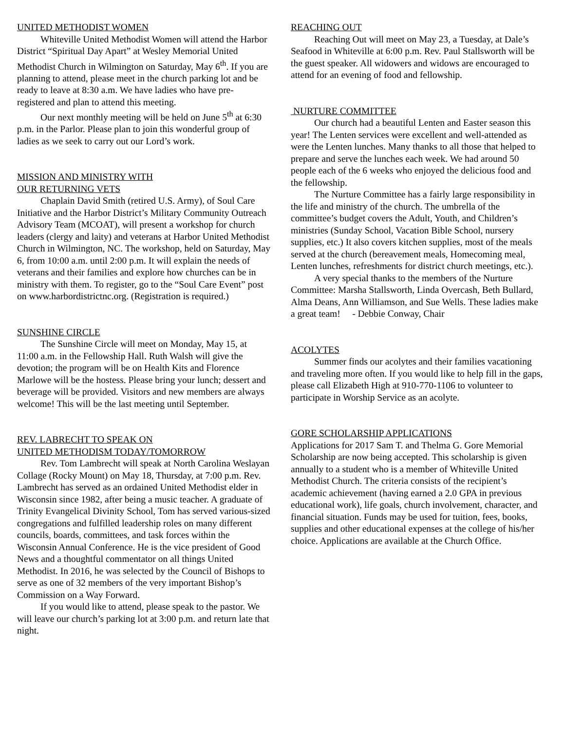UNITED METHODIST WOMEN
Whiteville United Methodist Women will attend the Harbor District “Spiritual Day Apart” at Wesley Memorial United Methodist Church in Wilmington on Saturday, May 6<sup>th</sup>. If you are planning to attend, please meet in the church parking lot and be ready to leave at 8:30 a.m. We have ladies who have pre-registered and plan to attend this meeting.
Our next monthly meeting will be held on June 5<sup>th</sup> at 6:30 p.m. in the Parlor. Please plan to join this wonderful group of ladies as we seek to carry out our Lord’s work.
MISSION AND MINISTRY WITH
OUR RETURNING VETS
Chaplain David Smith (retired U.S. Army), of Soul Care Initiative and the Harbor District’s Military Community Outreach Advisory Team (MCOAT), will present a workshop for church leaders (clergy and laity) and veterans at Harbor United Methodist Church in Wilmington, NC. The workshop, held on Saturday, May 6, from 10:00 a.m. until 2:00 p.m. It will explain the needs of veterans and their families and explore how churches can be in ministry with them. To register, go to the “Soul Care Event” post on www.harbordistrictnc.org. (Registration is required.)
SUNSHINE CIRCLE
The Sunshine Circle will meet on Monday, May 15, at 11:00 a.m. in the Fellowship Hall. Ruth Walsh will give the devotion; the program will be on Health Kits and Florence Marlowe will be the hostess. Please bring your lunch; dessert and beverage will be provided. Visitors and new members are always welcome! This will be the last meeting until September.
REV. LABRECHT TO SPEAK ON
UNITED METHODISM TODAY/TOMORROW
Rev. Tom Lambrecht will speak at North Carolina Weslayan Collage (Rocky Mount) on May 18, Thursday, at 7:00 p.m. Rev. Lambrecht has served as an ordained United Methodist elder in Wisconsin since 1982, after being a music teacher. A graduate of Trinity Evangelical Divinity School, Tom has served various-sized congregations and fulfilled leadership roles on many different councils, boards, committees, and task forces within the Wisconsin Annual Conference. He is the vice president of Good News and a thoughtful commentator on all things United Methodist. In 2016, he was selected by the Council of Bishops to serve as one of 32 members of the very important Bishop’s Commission on a Way Forward.
If you would like to attend, please speak to the pastor. We will leave our church’s parking lot at 3:00 p.m. and return late that night.
REACHING OUT
Reaching Out will meet on May 23, a Tuesday, at Dale’s Seafood in Whiteville at 6:00 p.m. Rev. Paul Stallsworth will be the guest speaker. All widowers and widows are encouraged to attend for an evening of food and fellowship.
NURTURE COMMITTEE
Our church had a beautiful Lenten and Easter season this year! The Lenten services were excellent and well-attended as were the Lenten lunches. Many thanks to all those that helped to prepare and serve the lunches each week. We had around 50 people each of the 6 weeks who enjoyed the delicious food and the fellowship.
The Nurture Committee has a fairly large responsibility in the life and ministry of the church. The umbrella of the committee’s budget covers the Adult, Youth, and Children’s ministries (Sunday School, Vacation Bible School, nursery supplies, etc.) It also covers kitchen supplies, most of the meals served at the church (bereavement meals, Homecoming meal, Lenten lunches, refreshments for district church meetings, etc.).
A very special thanks to the members of the Nurture Committee: Marsha Stallsworth, Linda Overcash, Beth Bullard, Alma Deans, Ann Williamson, and Sue Wells. These ladies make a great team! - Debbie Conway, Chair
ACOLYTES
Summer finds our acolytes and their families vacationing and traveling more often. If you would like to help fill in the gaps, please call Elizabeth High at 910-770-1106 to volunteer to participate in Worship Service as an acolyte.
GORE SCHOLARSHIP APPLICATIONS
Applications for 2017 Sam T. and Thelma G. Gore Memorial Scholarship are now being accepted. This scholarship is given annually to a student who is a member of Whiteville United Methodist Church. The criteria consists of the recipient’s academic achievement (having earned a 2.0 GPA in previous educational work), life goals, church involvement, character, and financial situation. Funds may be used for tuition, fees, books, supplies and other educational expenses at the college of his/her choice. Applications are available at the Church Office.